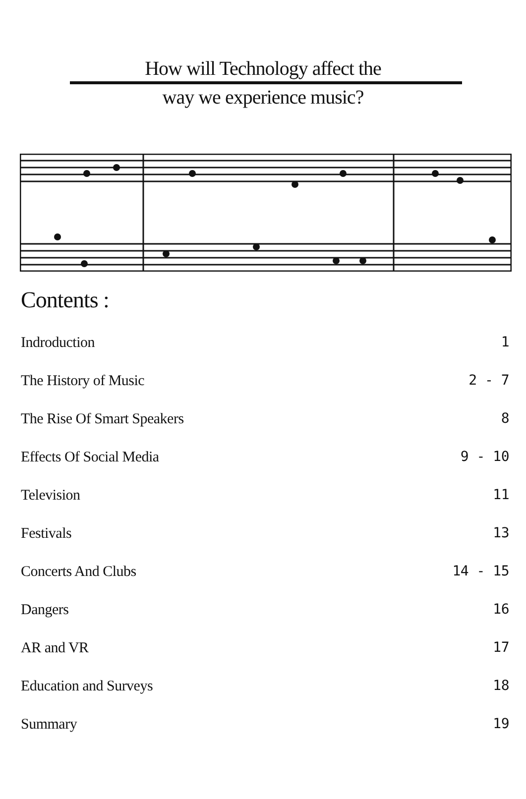How will Technology affect the
way we experience music?
Contents :
Indroduction 1
The History of Music 2 - 7
The Rise Of Smart Speakers 8
Effects Of Social Media 9 - 10
Television 11
Festivals 13
Concerts And Clubs 14 - 15
Dangers 16
AR and VR 17
Education and Surveys 18
Summary 19